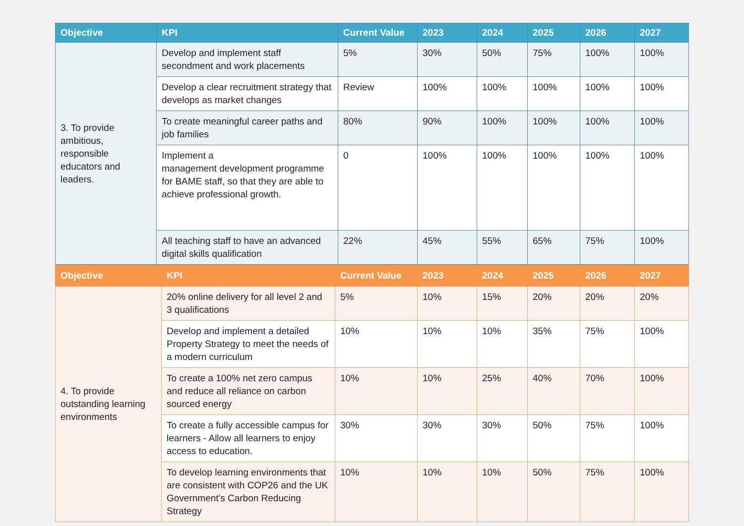| Objective | KPI | Current Value | 2023 | 2024 | 2025 | 2026 | 2027 |
| --- | --- | --- | --- | --- | --- | --- | --- |
| 3. To provide ambitious, responsible educators and leaders. | Develop and implement staff secondment and work placements | 5% | 30% | 50% | 75% | 100% | 100% |
| | Develop a clear recruitment strategy that develops as market changes | Review | 100% | 100% | 100% | 100% | 100% |
| | To create meaningful career paths and job families | 80% | 90% | 100% | 100% | 100% | 100% |
| | Implement a management development programme for BAME staff, so that they are able to achieve professional growth. | 0 | 100% | 100% | 100% | 100% | 100% |
| | All teaching staff to have an advanced digital skills qualification | 22% | 45% | 55% | 65% | 75% | 100% |
| Objective | KPI | Current Value | 2023 | 2024 | 2025 | 2026 | 2027 |
| --- | --- | --- | --- | --- | --- | --- | --- |
| 4. To provide outstanding learning environments | 20% online delivery for all level 2 and 3 qualifications | 5% | 10% | 15% | 20% | 20% | 20% |
| | Develop and implement a detailed Property Strategy to meet the needs of a modern curriculum | 10% | 10% | 10% | 35% | 75% | 100% |
| | To create a 100% net zero campus and reduce all reliance on carbon sourced energy | 10% | 10% | 25% | 40% | 70% | 100% |
| | To create a fully accessible campus for learners - Allow all learners to enjoy access to education. | 30% | 30% | 30% | 50% | 75% | 100% |
| | To develop learning environments that are consistent with COP26 and the UK Government's Carbon Reducing Strategy | 10% | 10% | 10% | 50% | 75% | 100% |